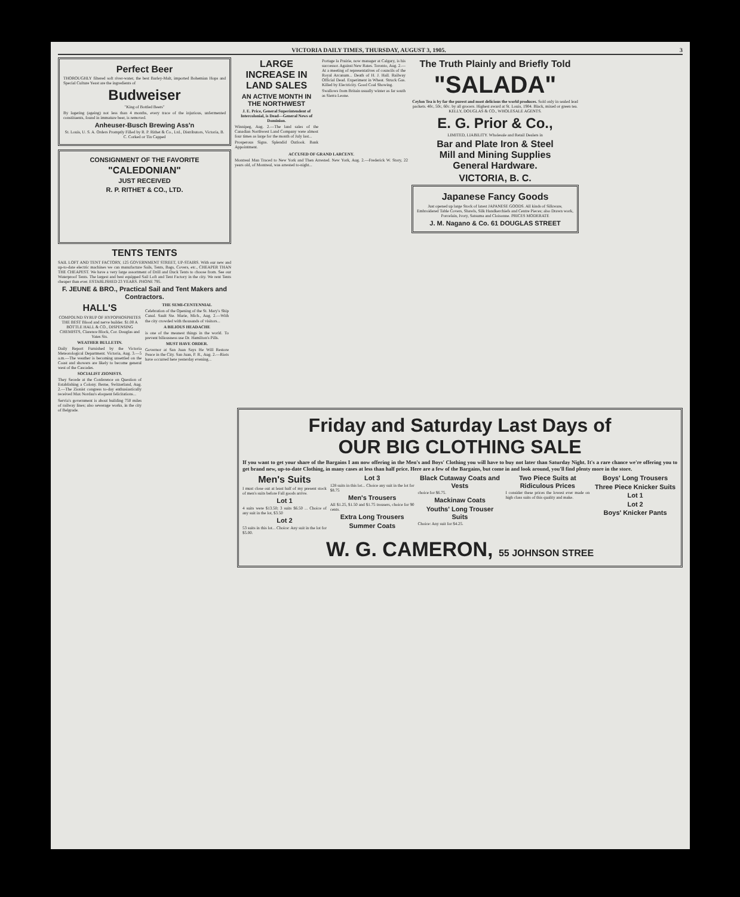VICTORIA DAILY TIMES, THURSDAY, AUGUST 3, 1905. 3
Perfect Beer
THOROUGHLY filtered soft river-water, the best Barley-Malt, imported Bohemian Hops and Special Culture Yeast are the ingredients of
Budweiser
"King of Bottled Beers"
By lagering (ageing) not less than 4 months, every trace of the injurious, unfermented constituents, found in immature beer, is removed.
Anheuser-Busch Brewing Ass'n
St. Louis, U. S. A. Orders Promptly Filled by R. P. Rithet & Co., Ltd., Distributors, Victoria, B. C. Corked or Tin Capped
CONSIGNMENT OF THE FAVORITE
"CALEDONIAN"
JUST RECEIVED
R. P. RITHET & CO., LTD.
TENTS TENTS
SAIL LOFT AND TENT FACTORY, 125 GOVERNMENT STREET, UP-STAIRS. With our new and up-to-date electric machines we can manufacture Sails, Tents, Bags, Covers, etc., CHEAPER THAN THE CHEAPEST. We have a very large assortment of Drill and Duck Tents to choose from. See our Waterproof Tents. The largest and best equipped Sail Loft and Tent Factory in the city. We rent Tents cheaper than ever. ESTABLISHED 23 YEARS. PHONE 795.
F. JEUNE & BRO., Practical Sail and Tent Makers and Contractors.
HALL'S
COMPOUND SYRUP OF HYPOPHOSPHITES THE BEST Blood and nerve builder. $1.00 A BOTTLE HALL & CO., DISPENSING CHEMISTS, Clarence Block, Cor. Douglas and Yates Sts.
WEATHER BULLETIN.
Daily Report Furnished by the Victoria Meteorological Department. Victoria, Aug. 3.—5 a.m.—The weather is becoming unsettled on the Coast and showers are likely to become general west of the Cascades.
SOCIALIST ZIONISTS.
They Secede at the Conference on Question of Establishing a Colony. Berne, Switzerland, Aug. 2.—The Zionist congress to-day enthusiastically received Max Nordau's eloquent felicitations...
Servia's government is about building 750 miles of railway lines; also sewerage works, in the city of Belgrade.
THE SEMI-CENTENNIAL
Celebration of the Opening of the St. Mary's Ship Canal. Sault Ste. Marie, Mich., Aug. 2.—With the city crowded with thousands of visitors...
A BILIOUS HEADACHE
is one of the meanest things in the world. To prevent biliousness use Dr. Hamilton's Pills.
MUST HAVE ORDER.
Governor at San Juan Says He Will Restore Peace in the City. San Juan, P. R., Aug. 2.—Riots have occurred here yesterday evening...
LARGE INCREASE IN LAND SALES
AN ACTIVE MONTH IN THE NORTHWEST
J. E. Price, General Superintendent of Intercolonial, is Dead—General News of Dominion.
Winnipeg, Aug. 2.—The land sales of the Canadian Northwest Land Company were almost four times as large for the month of July last...
Prosperous Signs. Splendid Outlook. Bank Appointment.
Portage la Prairie, now manager at Calgary, is his successor. Against New Rates. Toronto, Aug. 2.—At a meeting of representatives of councils of the Royal Arcanum... Death of H. J. Hall. Railway Official Dead. Experiment in Wheat. Struck Gas. Killed by Electricity. Good Coal Showing.
Swallows from Britain usually winter as far south as Sierra Leone.
ACCUSED OF GRAND LARCENY.
Montreal Man Traced to New York and Then Arrested. New York, Aug. 2.—Frederick W. Story, 22 years old, of Montreal, was arrested to-night...
The Truth Plainly and Briefly Told
"SALADA"
Ceylon Tea is by far the purest and most delicious the world produces. Sold only in sealed lead packets. 40c, 50c, 60c. by all grocers. Highest award at St. Louis, 1904. Black, mixed or green tea. KELLY, DOUGLAS & CO., WHOLESALE AGENTS.
E. G. Prior & Co.,
LIMITED, LIABILITY. Wholesale and Retail Dealers in
Bar and Plate Iron & Steel
Mill and Mining Supplies
General Hardware.
VICTORIA, B. C.
Japanese Fancy Goods
Just opened up large Stock of latest JAPANESE GOODS. All kinds of Silkware, Embroidered Table Covers, Shawls, Silk Handkerchiefs and Centre Pieces; also Drawn work, Porcelain, Ivory, Satsuma and Cloisonne. PRICES MODERATE
J. M. Nagano & Co. 61 DOUGLAS STREET
Friday and Saturday Last Days of
OUR BIG CLOTHING SALE
If you want to get your share of the Bargains I am now offering in the Men's and Boys' Clothing you will have to buy not later than Saturday Night. It's a rare chance we're offering you to get brand new, up-to-date Clothing, in many cases at less than half price. Here are a few of the Bargains, but come in and look around, you'll find plenty more in the store.
Men's Suits
I must close out at least half of my present stock of men's suits before Fall goods arrive.
Lot 1
4 suits were $13.50; 3 suits $6.50 ... Choice of any suit in the lot, $3.50
Lot 2
53 suits in this lot... Choice: Any suit in the lot for $5.00.
Lot 3
128 suits in this lot... Choice any suit in the lot for $8.75
Men's Trousers
All $1.25, $1.50 and $1.75 trousers, choice for 90 cents.
Extra Long Trousers
Summer Coats
Black Cutaway Coats and Vests
choice for $6.75.
Mackinaw Coats
Youths' Long Trouser Suits
Choice: Any suit for $4.25.
Two Piece Suits at Ridiculous Prices
I consider these prices the lowest ever made on high class suits of this quality and make.
Boys' Long Trousers
Three Piece Knicker Suits
Lot 1
Lot 2
Boys' Knicker Pants
W. G. CAMERON, 55 JOHNSON STREE